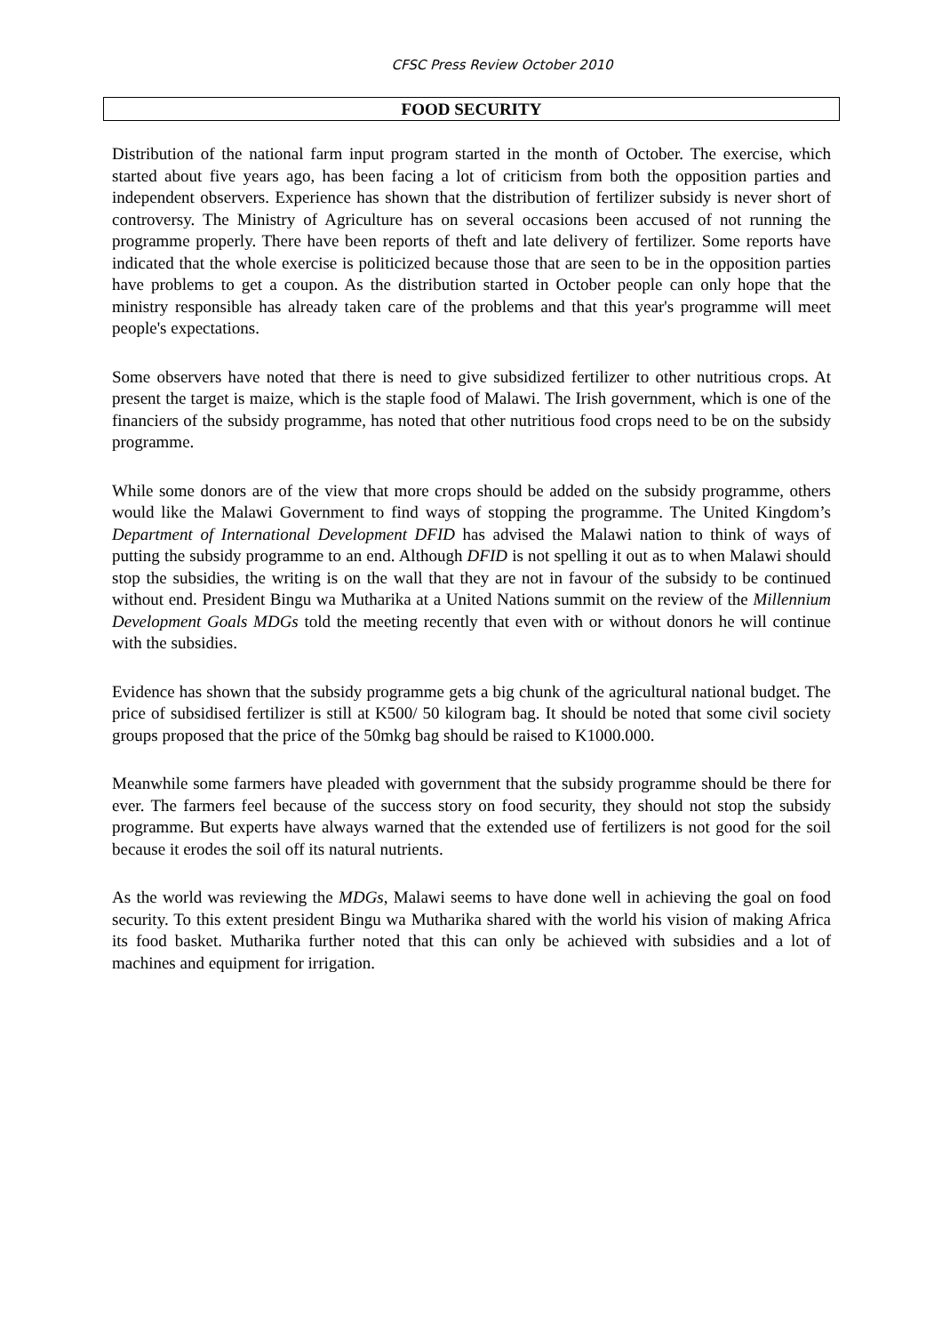CFSC Press Review October 2010
FOOD SECURITY
Distribution of the national farm input program started in the month of October. The exercise, which started about five years ago, has been facing a lot of criticism from both the opposition parties and independent observers. Experience has shown that the distribution of fertilizer subsidy is never short of controversy. The Ministry of Agriculture has on several occasions been accused of not running the programme properly. There have been reports of theft and late delivery of fertilizer. Some reports have indicated that the whole exercise is politicized because those that are seen to be in the opposition parties have problems to get a coupon. As the distribution started in October people can only hope that the ministry responsible has already taken care of the problems and that this year's programme will meet people's expectations.
Some observers have noted that there is need to give subsidized fertilizer to other nutritious crops. At present the target is maize, which is the staple food of Malawi. The Irish government, which is one of the financiers of the subsidy programme, has noted that other nutritious food crops need to be on the subsidy programme.
While some donors are of the view that more crops should be added on the subsidy programme, others would like the Malawi Government to find ways of stopping the programme. The United Kingdom’s Department of International Development DFID has advised the Malawi nation to think of ways of putting the subsidy programme to an end. Although DFID is not spelling it out as to when Malawi should stop the subsidies, the writing is on the wall that they are not in favour of the subsidy to be continued without end. President Bingu wa Mutharika at a United Nations summit on the review of the Millennium Development Goals MDGs told the meeting recently that even with or without donors he will continue with the subsidies.
Evidence has shown that the subsidy programme gets a big chunk of the agricultural national budget. The price of subsidised fertilizer is still at K500/ 50 kilogram bag. It should be noted that some civil society groups proposed that the price of the 50mkg bag should be raised to K1000.000.
Meanwhile some farmers have pleaded with government that the subsidy programme should be there for ever. The farmers feel because of the success story on food security, they should not stop the subsidy programme. But experts have always warned that the extended use of fertilizers is not good for the soil because it erodes the soil off its natural nutrients.
As the world was reviewing the MDGs, Malawi seems to have done well in achieving the goal on food security. To this extent president Bingu wa Mutharika shared with the world his vision of making Africa its food basket. Mutharika further noted that this can only be achieved with subsidies and a lot of machines and equipment for irrigation.